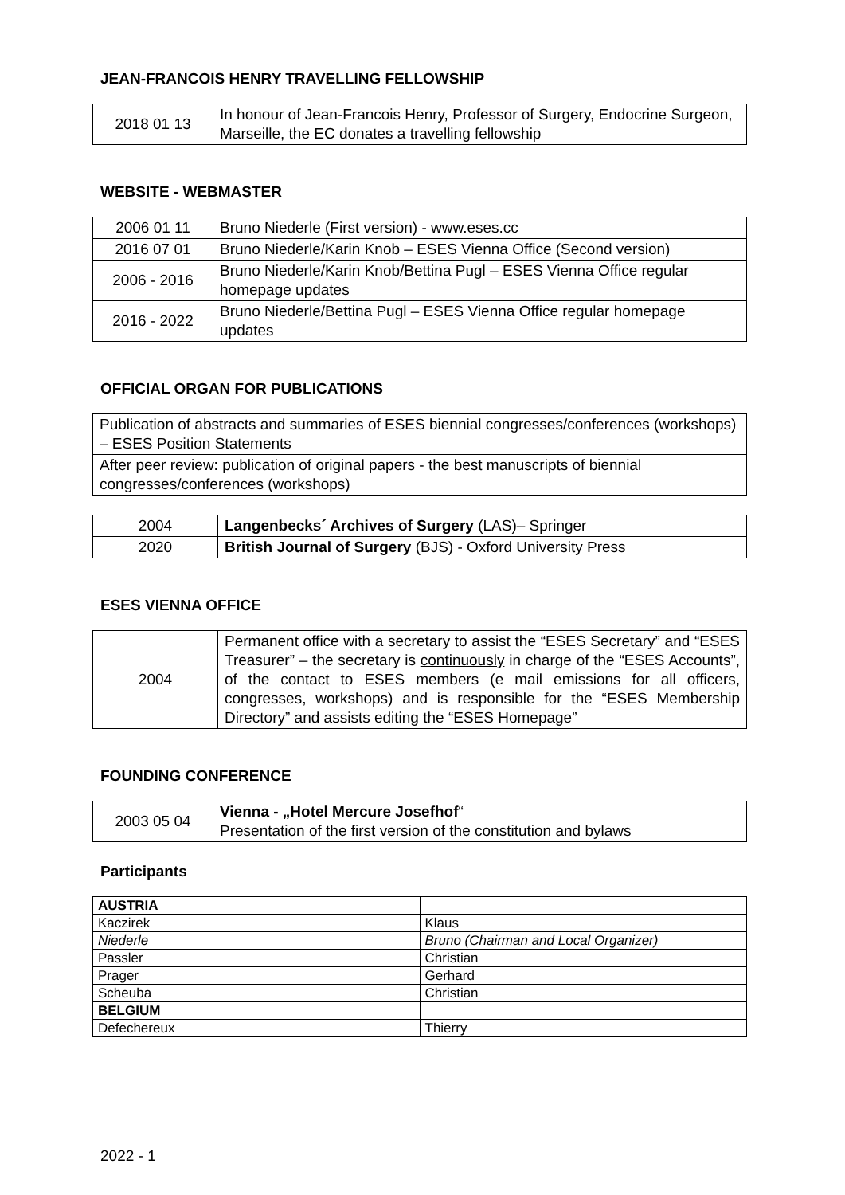JEAN-FRANCOIS HENRY TRAVELLING FELLOWSHIP
| 2018 01 13 | In honour of Jean-Francois Henry, Professor of Surgery, Endocrine Surgeon, Marseille, the EC donates a travelling fellowship |
WEBSITE - WEBMASTER
| 2006 01 11 | Bruno Niederle (First version) - www.eses.cc |
| 2016 07 01 | Bruno Niederle/Karin Knob – ESES Vienna Office (Second version) |
| 2006 - 2016 | Bruno Niederle/Karin Knob/Bettina Pugl – ESES Vienna Office regular homepage updates |
| 2016 - 2022 | Bruno Niederle/Bettina Pugl – ESES Vienna Office regular homepage updates |
OFFICIAL ORGAN FOR PUBLICATIONS
| Publication of abstracts and summaries of ESES biennial congresses/conferences (workshops) – ESES Position Statements |
| After peer review: publication of original papers - the best manuscripts of biennial congresses/conferences (workshops) |
| 2004 | Langenbecks´ Archives of Surgery (LAS)– Springer |
| 2020 | British Journal of Surgery (BJS) - Oxford University Press |
ESES VIENNA OFFICE
| 2004 | Permanent office with a secretary to assist the “ESES Secretary” and “ESES Treasurer” – the secretary is continuously in charge of the “ESES Accounts”, of the contact to ESES members (e mail emissions for all officers, congresses, workshops) and is responsible for the “ESES Membership Directory” and assists editing the “ESES Homepage” |
FOUNDING CONFERENCE
| 2003 05 04 | Vienna - „Hotel Mercure Josefhof “ Presentation of the first version of the constitution and bylaws |
Participants
| AUSTRIA | |
| Kaczirek | Klaus |
| Niederle | Bruno (Chairman and Local Organizer) |
| Passler | Christian |
| Prager | Gerhard |
| Scheuba | Christian |
| BELGIUM | |
| Defechereux | Thierry |
2022 - 1